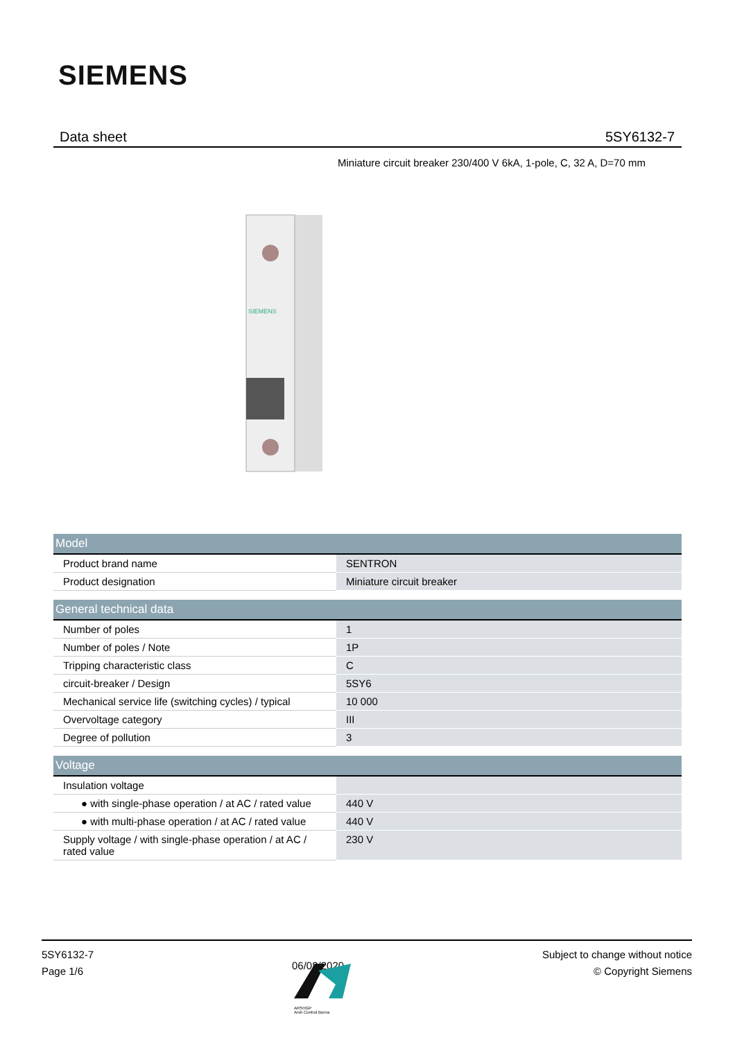SIEMENS
Data sheet 5SY6132-7
Miniature circuit breaker 230/400 V 6kA, 1-pole, C, 32 A, D=70 mm
SIEMENS
| Model | |
| --- | --- |
| Product brand name | SENTRON |
| Product designation | Miniature circuit breaker |
| General technical data | |
| --- | --- |
| Number of poles | 1 |
| Number of poles / Note | 1P |
| Tripping characteristic class | C |
| circuit-breaker / Design | 5SY6 |
| Mechanical service life (switching cycles) / typical | 10 000 |
| Overvoltage category | III |
| Degree of pollution | 3 |
| Voltage | |
| --- | --- |
| Insulation voltage | |
| ● with single-phase operation / at AC / rated value | 440 V |
| ● with multi-phase operation / at AC / rated value | 440 V |
| Supply voltage / with single-phase operation / at AC / rated value | 230 V |
5SY6132-7
Page 1/6
06/08/2020
Subject to change without notice
© Copyright Siemens
ARSHGP
Arsh Control Borna